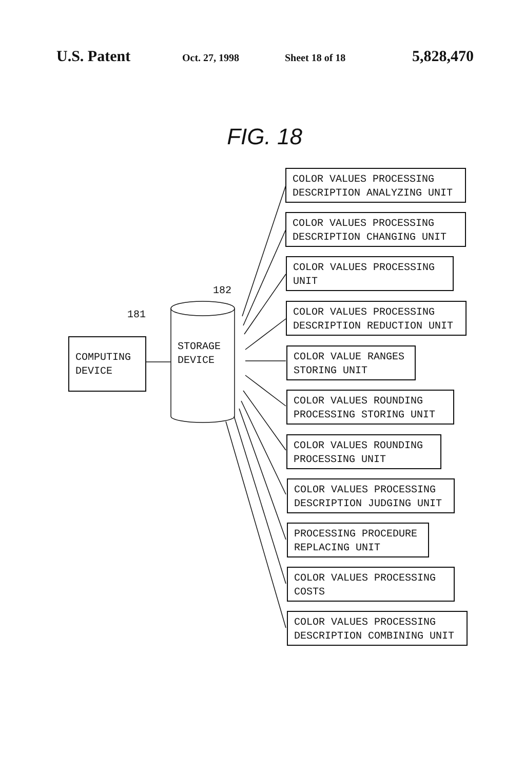U.S. Patent
Oct. 27, 1998 Sheet 18 of 18
5,828,470
FIG. 18
COMPUTING
DEVICE
181
STORAGE
DEVICE
182
COLOR VALUES PROCESSING
DESCRIPTION ANALYZING UNIT
COLOR VALUES PROCESSING
DESCRIPTION CHANGING UNIT
COLOR VALUES PROCESSING
UNIT
COLOR VALUES PROCESSING
DESCRIPTION REDUCTION UNIT
COLOR VALUE RANGES
STORING UNIT
COLOR VALUES ROUNDING
PROCESSING STORING UNIT
COLOR VALUES ROUNDING
PROCESSING UNIT
COLOR VALUES PROCESSING
DESCRIPTION JUDGING UNIT
PROCESSING PROCEDURE
REPLACING UNIT
COLOR VALUES PROCESSING
COSTS
COLOR VALUES PROCESSING
DESCRIPTION COMBINING UNIT